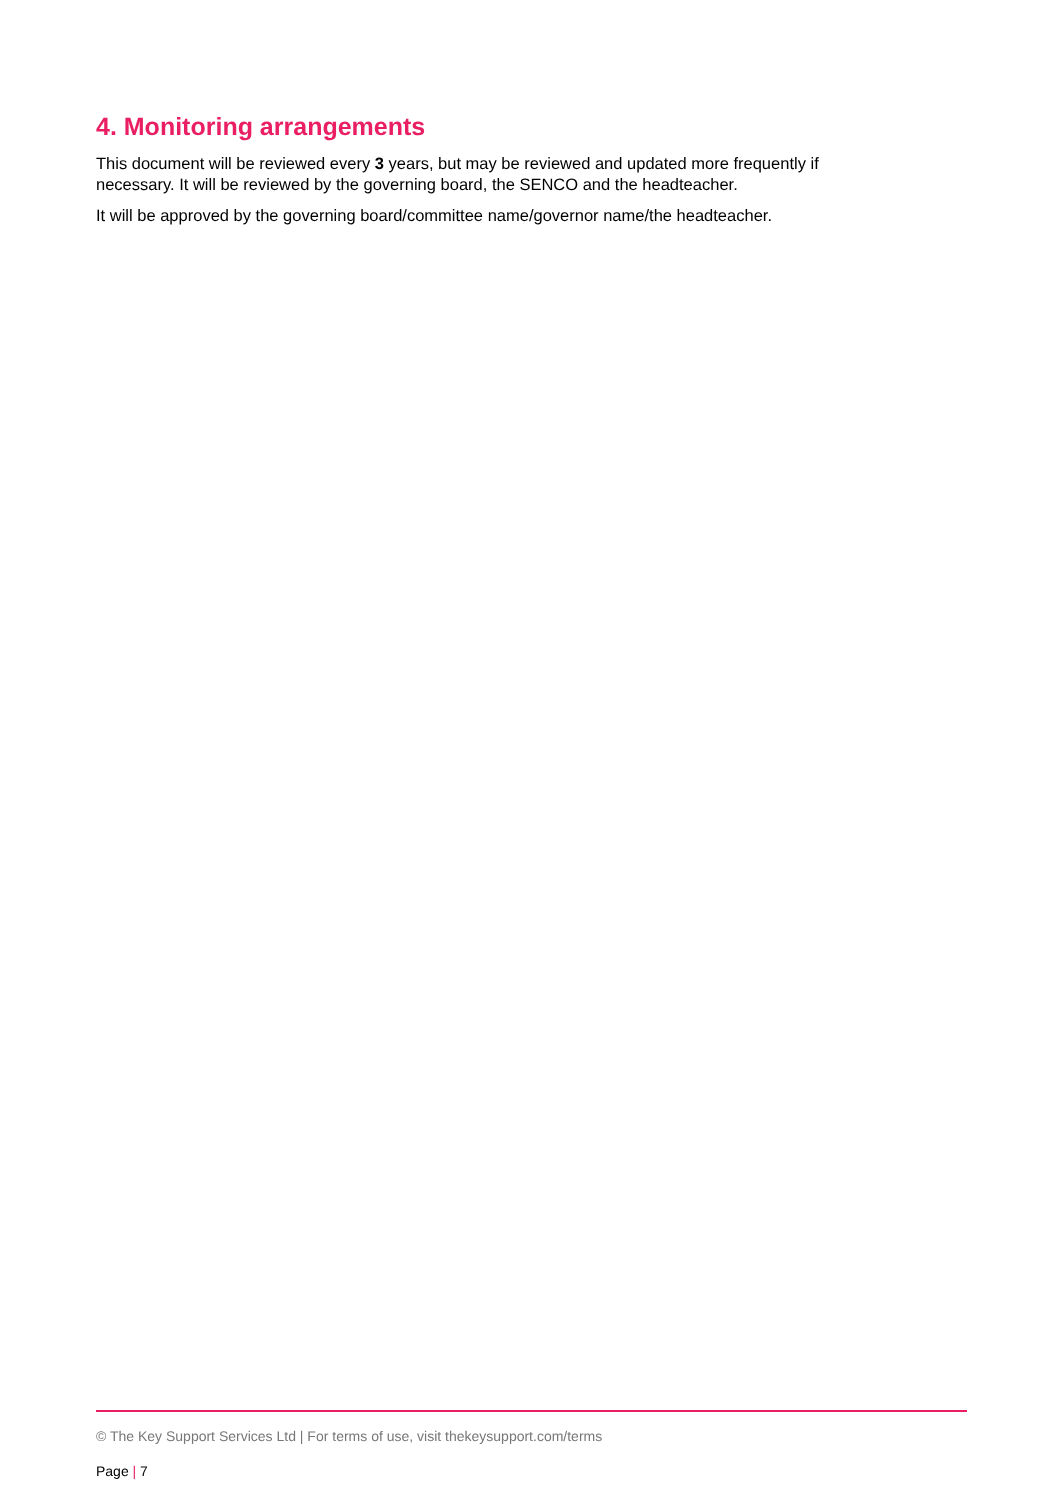4. Monitoring arrangements
This document will be reviewed every 3 years, but may be reviewed and updated more frequently if necessary. It will be reviewed by the governing board, the SENCO and the headteacher.
It will be approved by the governing board/committee name/governor name/the headteacher.
© The Key Support Services Ltd | For terms of use, visit thekeysupport.com/terms
Page | 7